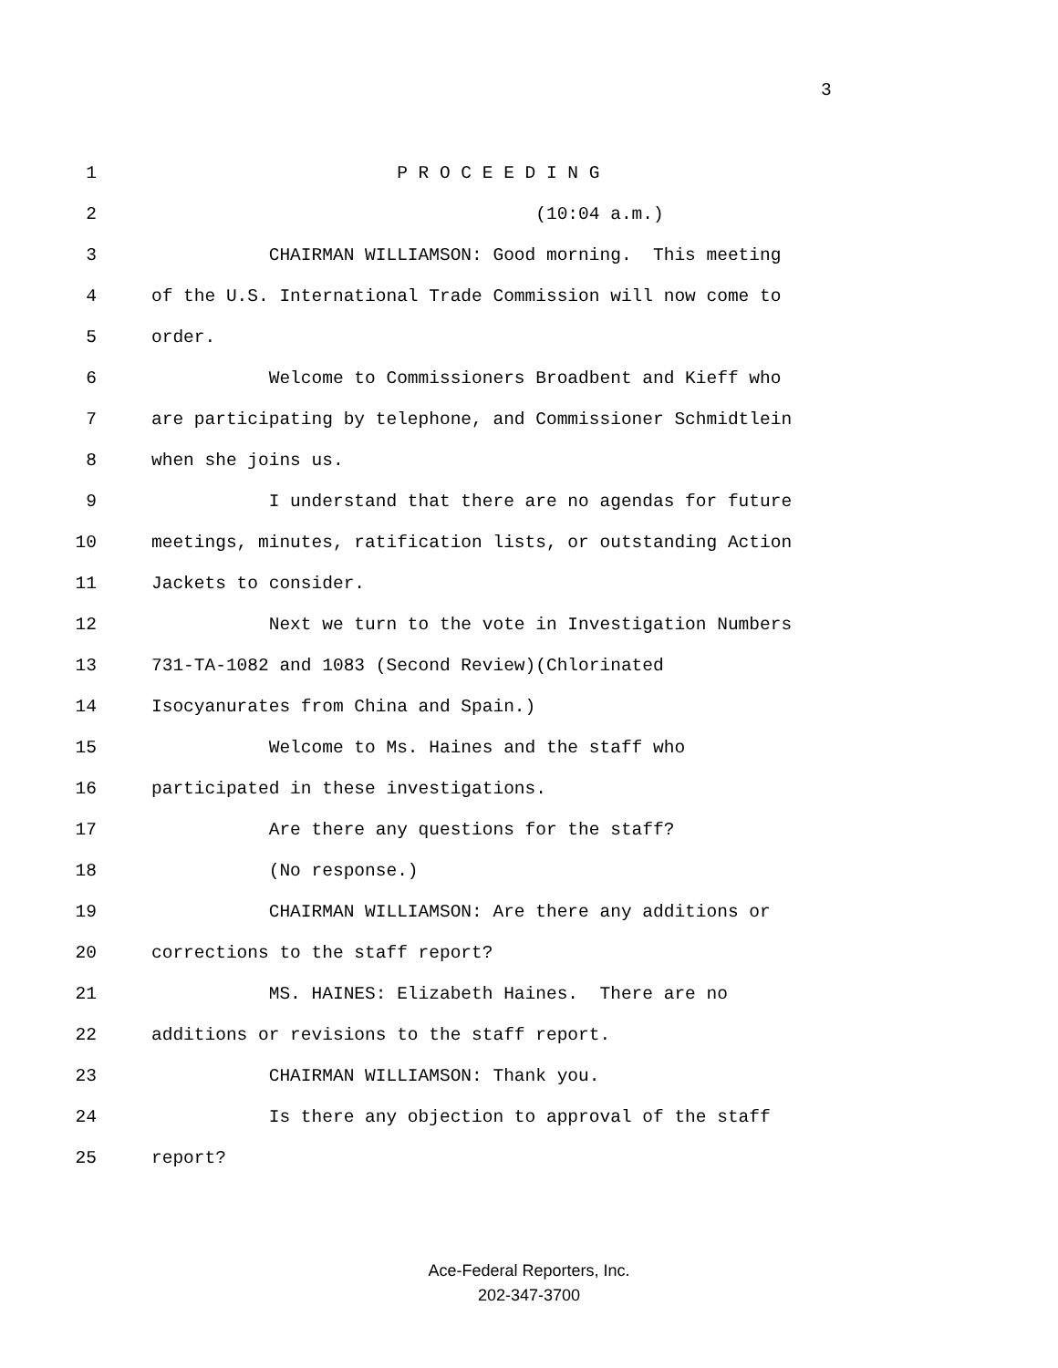3
1 P R O C E E D I N G
2 (10:04 a.m.)
3 CHAIRMAN WILLIAMSON: Good morning. This meeting
4 of the U.S. International Trade Commission will now come to
5 order.
6 Welcome to Commissioners Broadbent and Kieff who
7 are participating by telephone, and Commissioner Schmidtlein
8 when she joins us.
9 I understand that there are no agendas for future
10 meetings, minutes, ratification lists, or outstanding Action
11 Jackets to consider.
12 Next we turn to the vote in Investigation Numbers
13 731-TA-1082 and 1083 (Second Review)(Chlorinated
14 Isocyanurates from China and Spain.)
15 Welcome to Ms. Haines and the staff who
16 participated in these investigations.
17 Are there any questions for the staff?
18 (No response.)
19 CHAIRMAN WILLIAMSON: Are there any additions or
20 corrections to the staff report?
21 MS. HAINES: Elizabeth Haines. There are no
22 additions or revisions to the staff report.
23 CHAIRMAN WILLIAMSON: Thank you.
24 Is there any objection to approval of the staff
25 report?
Ace-Federal Reporters, Inc.
202-347-3700